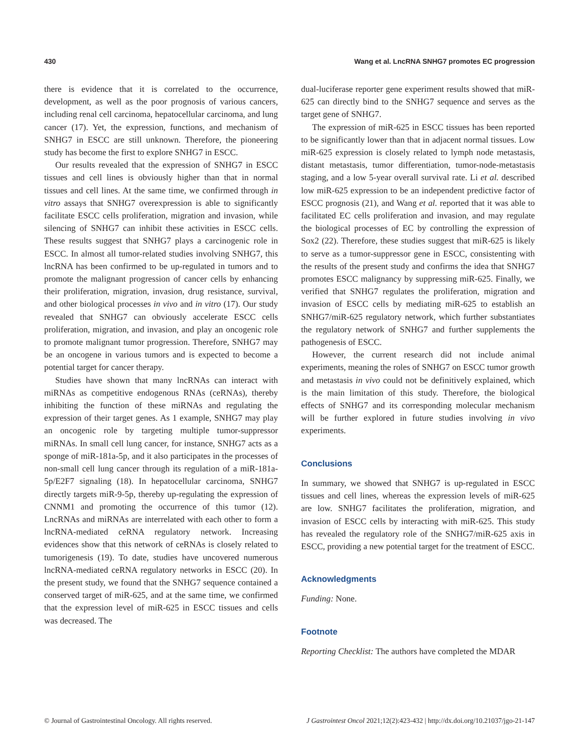430 Wang et al. LncRNA SNHG7 promotes EC progression
there is evidence that it is correlated to the occurrence, development, as well as the poor prognosis of various cancers, including renal cell carcinoma, hepatocellular carcinoma, and lung cancer (17). Yet, the expression, functions, and mechanism of SNHG7 in ESCC are still unknown. Therefore, the pioneering study has become the first to explore SNHG7 in ESCC.
Our results revealed that the expression of SNHG7 in ESCC tissues and cell lines is obviously higher than that in normal tissues and cell lines. At the same time, we confirmed through in vitro assays that SNHG7 overexpression is able to significantly facilitate ESCC cells proliferation, migration and invasion, while silencing of SNHG7 can inhibit these activities in ESCC cells. These results suggest that SNHG7 plays a carcinogenic role in ESCC. In almost all tumor-related studies involving SNHG7, this lncRNA has been confirmed to be up-regulated in tumors and to promote the malignant progression of cancer cells by enhancing their proliferation, migration, invasion, drug resistance, survival, and other biological processes in vivo and in vitro (17). Our study revealed that SNHG7 can obviously accelerate ESCC cells proliferation, migration, and invasion, and play an oncogenic role to promote malignant tumor progression. Therefore, SNHG7 may be an oncogene in various tumors and is expected to become a potential target for cancer therapy.
Studies have shown that many lncRNAs can interact with miRNAs as competitive endogenous RNAs (ceRNAs), thereby inhibiting the function of these miRNAs and regulating the expression of their target genes. As 1 example, SNHG7 may play an oncogenic role by targeting multiple tumor-suppressor miRNAs. In small cell lung cancer, for instance, SNHG7 acts as a sponge of miR-181a-5p, and it also participates in the processes of non-small cell lung cancer through its regulation of a miR-181a-5p/E2F7 signaling (18). In hepatocellular carcinoma, SNHG7 directly targets miR-9-5p, thereby up-regulating the expression of CNNM1 and promoting the occurrence of this tumor (12). LncRNAs and miRNAs are interrelated with each other to form a lncRNA-mediated ceRNA regulatory network. Increasing evidences show that this network of ceRNAs is closely related to tumorigenesis (19). To date, studies have uncovered numerous lncRNA-mediated ceRNA regulatory networks in ESCC (20). In the present study, we found that the SNHG7 sequence contained a conserved target of miR-625, and at the same time, we confirmed that the expression level of miR-625 in ESCC tissues and cells was decreased. The
dual-luciferase reporter gene experiment results showed that miR-625 can directly bind to the SNHG7 sequence and serves as the target gene of SNHG7.
The expression of miR-625 in ESCC tissues has been reported to be significantly lower than that in adjacent normal tissues. Low miR-625 expression is closely related to lymph node metastasis, distant metastasis, tumor differentiation, tumor-node-metastasis staging, and a low 5-year overall survival rate. Li et al. described low miR-625 expression to be an independent predictive factor of ESCC prognosis (21), and Wang et al. reported that it was able to facilitated EC cells proliferation and invasion, and may regulate the biological processes of EC by controlling the expression of Sox2 (22). Therefore, these studies suggest that miR-625 is likely to serve as a tumor-suppressor gene in ESCC, consistenting with the results of the present study and confirms the idea that SNHG7 promotes ESCC malignancy by suppressing miR-625. Finally, we verified that SNHG7 regulates the proliferation, migration and invasion of ESCC cells by mediating miR-625 to establish an SNHG7/miR-625 regulatory network, which further substantiates the regulatory network of SNHG7 and further supplements the pathogenesis of ESCC.
However, the current research did not include animal experiments, meaning the roles of SNHG7 on ESCC tumor growth and metastasis in vivo could not be definitively explained, which is the main limitation of this study. Therefore, the biological effects of SNHG7 and its corresponding molecular mechanism will be further explored in future studies involving in vivo experiments.
Conclusions
In summary, we showed that SNHG7 is up-regulated in ESCC tissues and cell lines, whereas the expression levels of miR-625 are low. SNHG7 facilitates the proliferation, migration, and invasion of ESCC cells by interacting with miR-625. This study has revealed the regulatory role of the SNHG7/miR-625 axis in ESCC, providing a new potential target for the treatment of ESCC.
Acknowledgments
Funding: None.
Footnote
Reporting Checklist: The authors have completed the MDAR
© Journal of Gastrointestinal Oncology. All rights reserved. J Gastrointest Oncol 2021;12(2):423-432 | http://dx.doi.org/10.21037/jgo-21-147